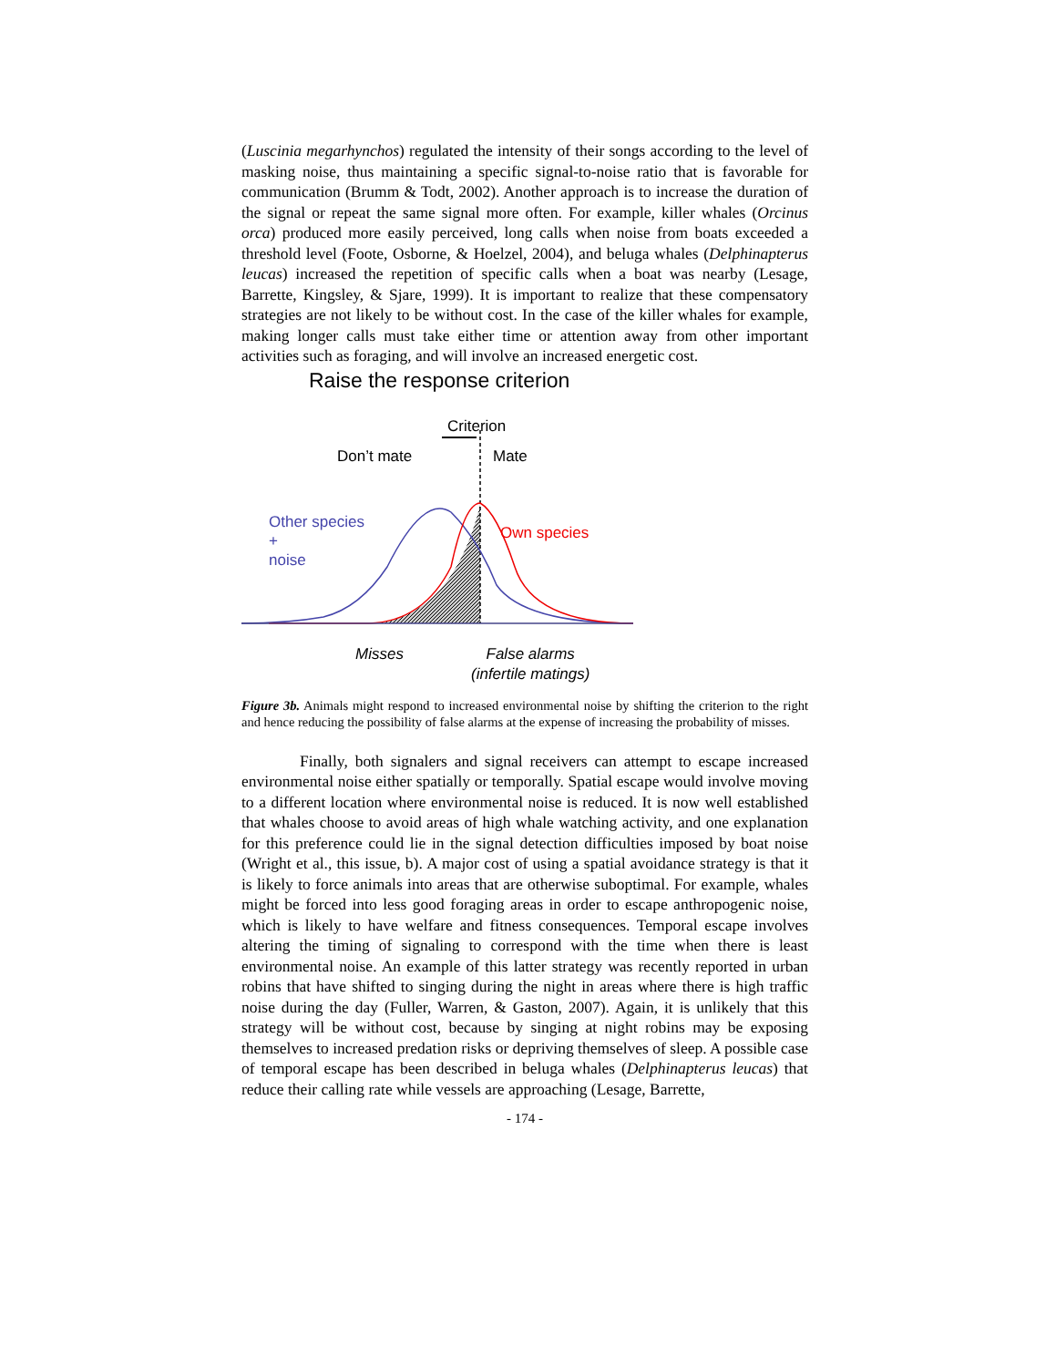(Luscinia megarhynchos) regulated the intensity of their songs according to the level of masking noise, thus maintaining a specific signal-to-noise ratio that is favorable for communication (Brumm & Todt, 2002). Another approach is to increase the duration of the signal or repeat the same signal more often. For example, killer whales (Orcinus orca) produced more easily perceived, long calls when noise from boats exceeded a threshold level (Foote, Osborne, & Hoelzel, 2004), and beluga whales (Delphinapterus leucas) increased the repetition of specific calls when a boat was nearby (Lesage, Barrette, Kingsley, & Sjare, 1999). It is important to realize that these compensatory strategies are not likely to be without cost. In the case of the killer whales for example, making longer calls must take either time or attention away from other important activities such as foraging, and will involve an increased energetic cost.
Raise the response criterion
Criterion
Don’t mate Mate
Other species
+
noise
Own species
Misses
False alarms
(infertile matings)
Figure 3b. Animals might respond to increased environmental noise by shifting the criterion to the right and hence reducing the possibility of false alarms at the expense of increasing the probability of misses.
Finally, both signalers and signal receivers can attempt to escape increased environmental noise either spatially or temporally. Spatial escape would involve moving to a different location where environmental noise is reduced. It is now well established that whales choose to avoid areas of high whale watching activity, and one explanation for this preference could lie in the signal detection difficulties imposed by boat noise (Wright et al., this issue, b). A major cost of using a spatial avoidance strategy is that it is likely to force animals into areas that are otherwise suboptimal. For example, whales might be forced into less good foraging areas in order to escape anthropogenic noise, which is likely to have welfare and fitness consequences. Temporal escape involves altering the timing of signaling to correspond with the time when there is least environmental noise. An example of this latter strategy was recently reported in urban robins that have shifted to singing during the night in areas where there is high traffic noise during the day (Fuller, Warren, & Gaston, 2007). Again, it is unlikely that this strategy will be without cost, because by singing at night robins may be exposing themselves to increased predation risks or depriving themselves of sleep. A possible case of temporal escape has been described in beluga whales (Delphinapterus leucas) that reduce their calling rate while vessels are approaching (Lesage, Barrette,
- 174 -